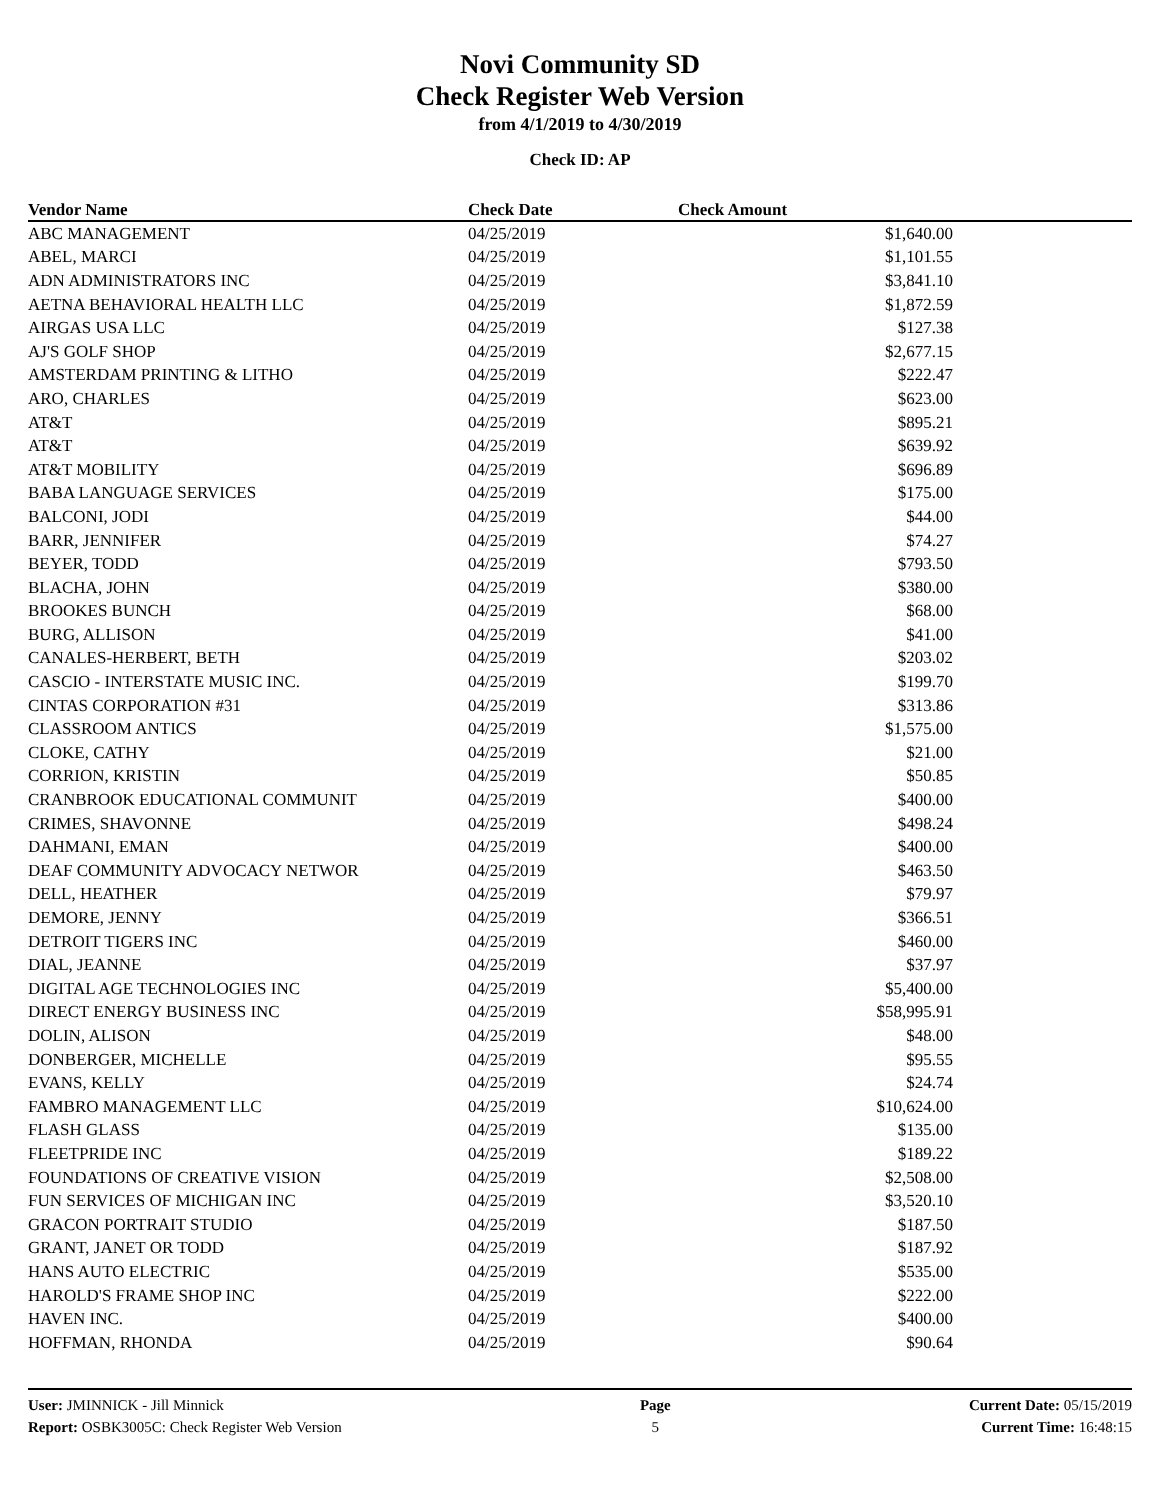Novi Community SD
Check Register Web Version
from 4/1/2019 to 4/30/2019
Check ID: AP
| Vendor Name | Check Date | Check Amount | |
| --- | --- | --- | --- |
| ABC MANAGEMENT | 04/25/2019 | $1,640.00 | |
| ABEL, MARCI | 04/25/2019 | $1,101.55 | |
| ADN ADMINISTRATORS INC | 04/25/2019 | $3,841.10 | |
| AETNA BEHAVIORAL HEALTH LLC | 04/25/2019 | $1,872.59 | |
| AIRGAS USA LLC | 04/25/2019 | $127.38 | |
| AJ'S GOLF SHOP | 04/25/2019 | $2,677.15 | |
| AMSTERDAM PRINTING & LITHO | 04/25/2019 | $222.47 | |
| ARO, CHARLES | 04/25/2019 | $623.00 | |
| AT&T | 04/25/2019 | $895.21 | |
| AT&T | 04/25/2019 | $639.92 | |
| AT&T MOBILITY | 04/25/2019 | $696.89 | |
| BABA LANGUAGE SERVICES | 04/25/2019 | $175.00 | |
| BALCONI, JODI | 04/25/2019 | $44.00 | |
| BARR, JENNIFER | 04/25/2019 | $74.27 | |
| BEYER, TODD | 04/25/2019 | $793.50 | |
| BLACHA, JOHN | 04/25/2019 | $380.00 | |
| BROOKES BUNCH | 04/25/2019 | $68.00 | |
| BURG, ALLISON | 04/25/2019 | $41.00 | |
| CANALES-HERBERT, BETH | 04/25/2019 | $203.02 | |
| CASCIO - INTERSTATE MUSIC INC. | 04/25/2019 | $199.70 | |
| CINTAS CORPORATION #31 | 04/25/2019 | $313.86 | |
| CLASSROOM ANTICS | 04/25/2019 | $1,575.00 | |
| CLOKE, CATHY | 04/25/2019 | $21.00 | |
| CORRION, KRISTIN | 04/25/2019 | $50.85 | |
| CRANBROOK EDUCATIONAL COMMUNIT | 04/25/2019 | $400.00 | |
| CRIMES, SHAVONNE | 04/25/2019 | $498.24 | |
| DAHMANI, EMAN | 04/25/2019 | $400.00 | |
| DEAF COMMUNITY ADVOCACY NETWOR | 04/25/2019 | $463.50 | |
| DELL, HEATHER | 04/25/2019 | $79.97 | |
| DEMORE, JENNY | 04/25/2019 | $366.51 | |
| DETROIT TIGERS INC | 04/25/2019 | $460.00 | |
| DIAL, JEANNE | 04/25/2019 | $37.97 | |
| DIGITAL AGE TECHNOLOGIES INC | 04/25/2019 | $5,400.00 | |
| DIRECT ENERGY BUSINESS INC | 04/25/2019 | $58,995.91 | |
| DOLIN, ALISON | 04/25/2019 | $48.00 | |
| DONBERGER, MICHELLE | 04/25/2019 | $95.55 | |
| EVANS, KELLY | 04/25/2019 | $24.74 | |
| FAMBRO MANAGEMENT LLC | 04/25/2019 | $10,624.00 | |
| FLASH GLASS | 04/25/2019 | $135.00 | |
| FLEETPRIDE INC | 04/25/2019 | $189.22 | |
| FOUNDATIONS OF CREATIVE VISION | 04/25/2019 | $2,508.00 | |
| FUN SERVICES OF MICHIGAN INC | 04/25/2019 | $3,520.10 | |
| GRACON PORTRAIT STUDIO | 04/25/2019 | $187.50 | |
| GRANT, JANET OR TODD | 04/25/2019 | $187.92 | |
| HANS AUTO ELECTRIC | 04/25/2019 | $535.00 | |
| HAROLD'S FRAME SHOP INC | 04/25/2019 | $222.00 | |
| HAVEN INC. | 04/25/2019 | $400.00 | |
| HOFFMAN, RHONDA | 04/25/2019 | $90.64 | |
User: JMINNICK - Jill Minnick
Report: OSBK3005C: Check Register Web Version
Page
5
Current Date: 05/15/2019
Current Time: 16:48:15